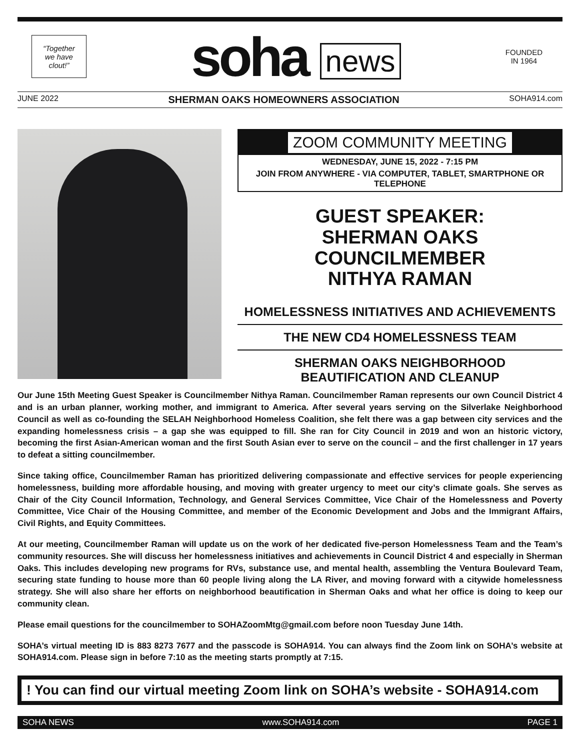“Together
we have
clout!”
soha news
FOUNDED
IN 1964
JUNE 2022 SHERMAN OAKS HOMEOWNERS ASSOCIATION SOHA914.com
ZOOM COMMUNITY MEETING
WEDNESDAY, JUNE 15, 2022 - 7:15 PM
JOIN FROM ANYWHERE - VIA COMPUTER, TABLET, SMARTPHONE OR TELEPHONE
GUEST SPEAKER:
SHERMAN OAKS COUNCILMEMBER
NITHYA RAMAN
HOMELESSNESS INITIATIVES AND ACHIEVEMENTS
THE NEW CD4 HOMELESSNESS TEAM
SHERMAN OAKS NEIGHBORHOOD
BEAUTIFICATION AND CLEANUP
Our June 15th Meeting Guest Speaker is Councilmember Nithya Raman. Councilmember Raman represents our own Council District 4 and is an urban planner, working mother, and immigrant to America. After several years serving on the Silverlake Neighborhood Council as well as co-founding the SELAH Neighborhood Homeless Coalition, she felt there was a gap between city services and the expanding homelessness crisis – a gap she was equipped to fill. She ran for City Council in 2019 and won an historic victory, becoming the first Asian-American woman and the first South Asian ever to serve on the council – and the first challenger in 17 years to defeat a sitting councilmember.
Since taking office, Councilmember Raman has prioritized delivering compassionate and effective services for people experiencing homelessness, building more affordable housing, and moving with greater urgency to meet our city’s climate goals. She serves as Chair of the City Council Information, Technology, and General Services Committee, Vice Chair of the Homelessness and Poverty Committee, Vice Chair of the Housing Committee, and member of the Economic Development and Jobs and the Immigrant Affairs, Civil Rights, and Equity Committees.
At our meeting, Councilmember Raman will update us on the work of her dedicated five-person Homelessness Team and the Team’s community resources. She will discuss her homelessness initiatives and achievements in Council District 4 and especially in Sherman Oaks. This includes developing new programs for RVs, substance use, and mental health, assembling the Ventura Boulevard Team, securing state funding to house more than 60 people living along the LA River, and moving forward with a citywide homelessness strategy. She will also share her efforts on neighborhood beautification in Sherman Oaks and what her office is doing to keep our community clean.
Please email questions for the councilmember to SOHAZoomMtg@gmail.com before noon Tuesday June 14th.
SOHA’s virtual meeting ID is 883 8273 7677 and the passcode is SOHA914. You can always find the Zoom link on SOHA’s website at SOHA914.com. Please sign in before 7:10 as the meeting starts promptly at 7:15.
! You can find our virtual meeting Zoom link on SOHA’s website - SOHA914.com
SOHA NEWS www.SOHA914.com PAGE 1